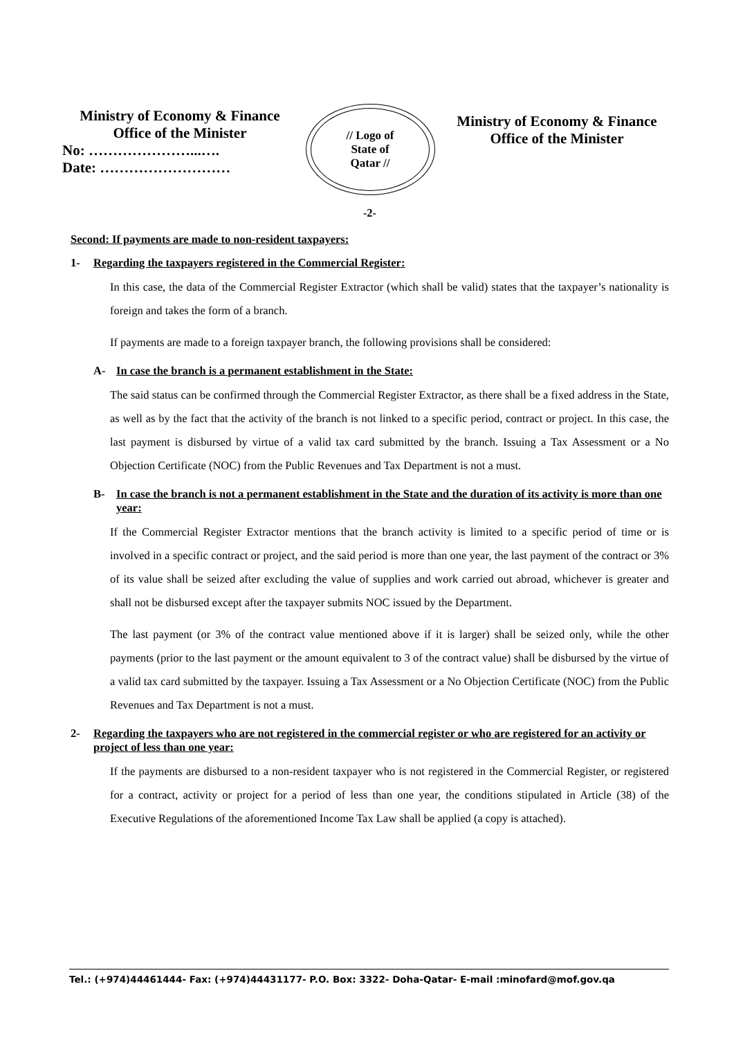Ministry of Economy & Finance
Office of the Minister
No: …………………...….
Date: ………………………
// Logo of
State of
Qatar //
Ministry of Economy & Finance
Office of the Minister
-2-
Second: If payments are made to non-resident taxpayers:
1- Regarding the taxpayers registered in the Commercial Register:
In this case, the data of the Commercial Register Extractor (which shall be valid) states that the taxpayer’s nationality is foreign and takes the form of a branch.
If payments are made to a foreign taxpayer branch, the following provisions shall be considered:
A- In case the branch is a permanent establishment in the State:
The said status can be confirmed through the Commercial Register Extractor, as there shall be a fixed address in the State, as well as by the fact that the activity of the branch is not linked to a specific period, contract or project. In this case, the last payment is disbursed by virtue of a valid tax card submitted by the branch. Issuing a Tax Assessment or a No Objection Certificate (NOC) from the Public Revenues and Tax Department is not a must.
B- In case the branch is not a permanent establishment in the State and the duration of its activity is more than one year:
If the Commercial Register Extractor mentions that the branch activity is limited to a specific period of time or is involved in a specific contract or project, and the said period is more than one year, the last payment of the contract or 3% of its value shall be seized after excluding the value of supplies and work carried out abroad, whichever is greater and shall not be disbursed except after the taxpayer submits NOC issued by the Department.
The last payment (or 3% of the contract value mentioned above if it is larger) shall be seized only, while the other payments (prior to the last payment or the amount equivalent to 3 of the contract value) shall be disbursed by the virtue of a valid tax card submitted by the taxpayer. Issuing a Tax Assessment or a No Objection Certificate (NOC) from the Public Revenues and Tax Department is not a must.
2- Regarding the taxpayers who are not registered in the commercial register or who are registered for an activity or project of less than one year:
If the payments are disbursed to a non-resident taxpayer who is not registered in the Commercial Register, or registered for a contract, activity or project for a period of less than one year, the conditions stipulated in Article (38) of the Executive Regulations of the aforementioned Income Tax Law shall be applied (a copy is attached).
Tel.: (+974)44461444- Fax: (+974)44431177- P.O. Box: 3322- Doha-Qatar- E-mail :minofard@mof.gov.qa